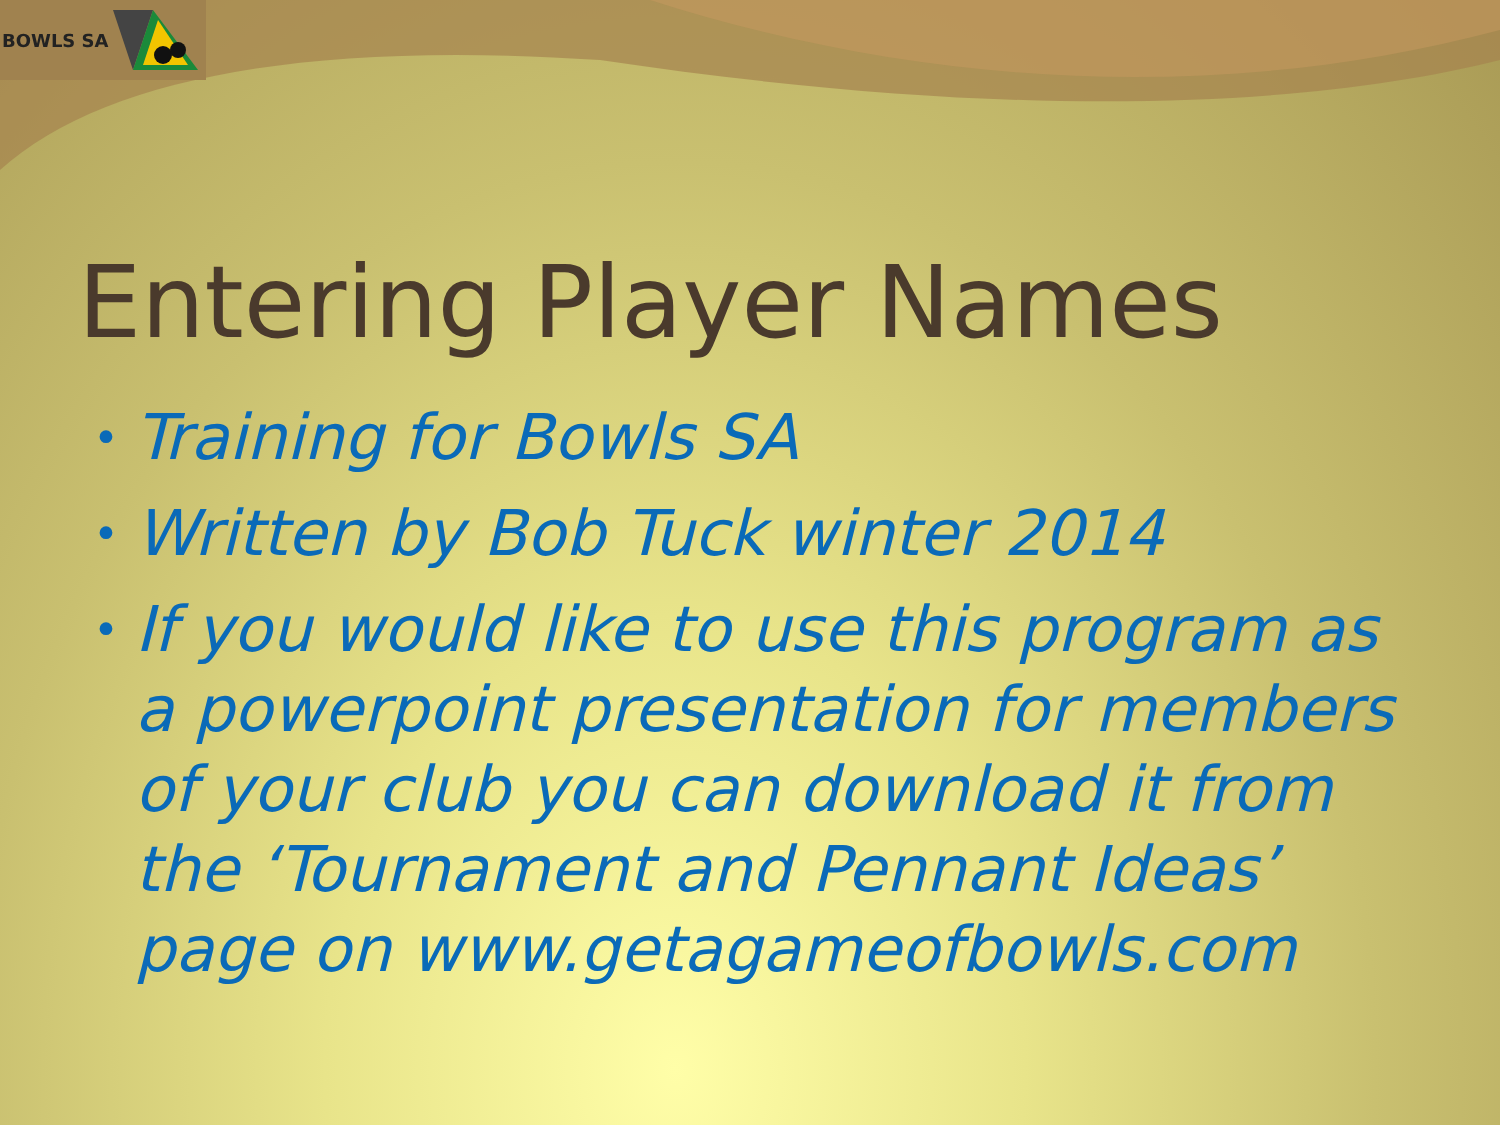BOWLS SA
Entering Player Names
• Training for Bowls SA
• Written by Bob Tuck winter 2014
• If you would like to use this program as a powerpoint presentation for members of your club you can download it from the ‘Tournament and Pennant Ideas’ page on www.getagameofbowls.com